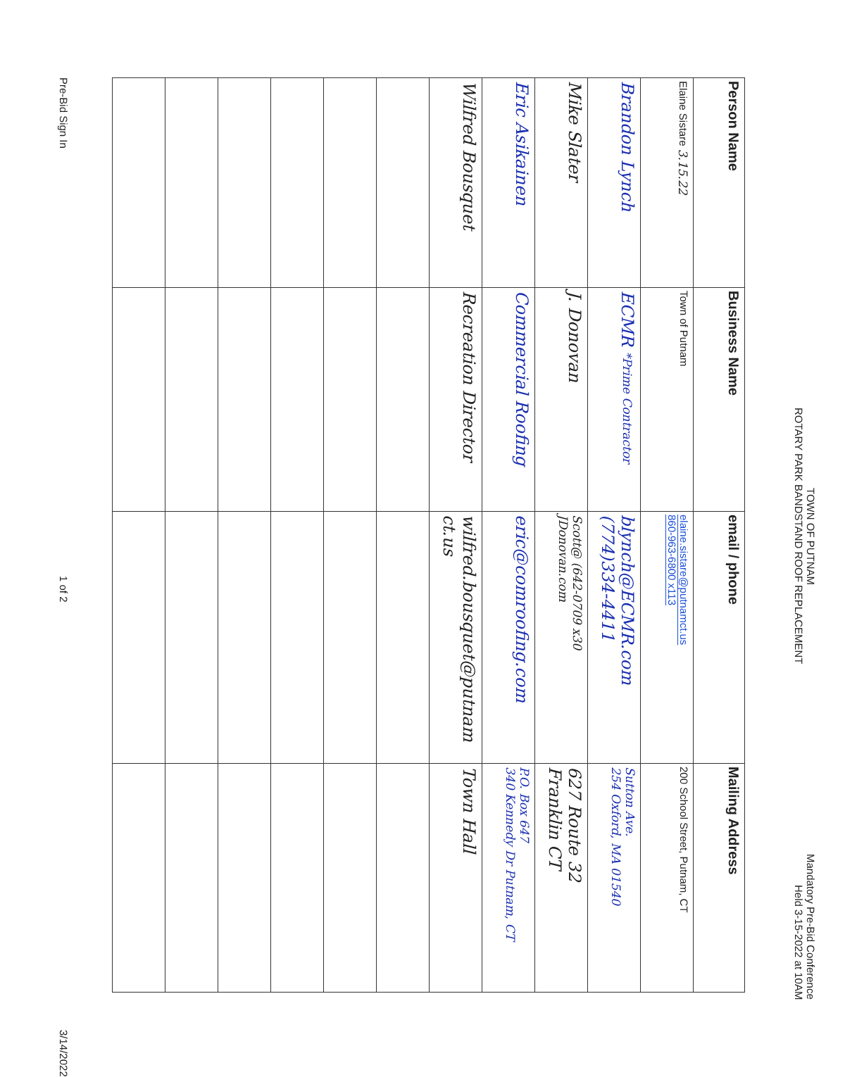TOWN OF PUTNAM
ROTARY PARK BANDSTAND ROOF REPLACEMENT
Mandatory Pre-Bid Conference
Held 3-15-2022 at 10AM
| Person Name | Business Name | email / phone | Mailing Address |
| --- | --- | --- | --- |
| Elaine Sistare 3.15.22 | Town of Putnam | elaine.sistare@putnamct.us 860-963-6800 x113 | 200 School Street, Putnam, CT |
| Brandon Lynch | ECMR *Prime Contractor | blynch@ECMR.com (774)334-4411 | Sutton Ave. 254 Oxford, MA 01540 |
| Mike Slater | J. Donovan | Scott@ (642-0709 x30 JDonovan.com | 627 Route 32 Franklin CT |
| Eric Asikainen | Commercial Roofing | eric@comroofing.com | P.O. Box 647 340 Kennedy Dr Putnam, CT |
| Wilfred Bousquet | Recreation Director | wilfred.bousquet@putnam ct.us | Town Hall |
Pre-Bid Sign In 1 of 2 3/14/2022